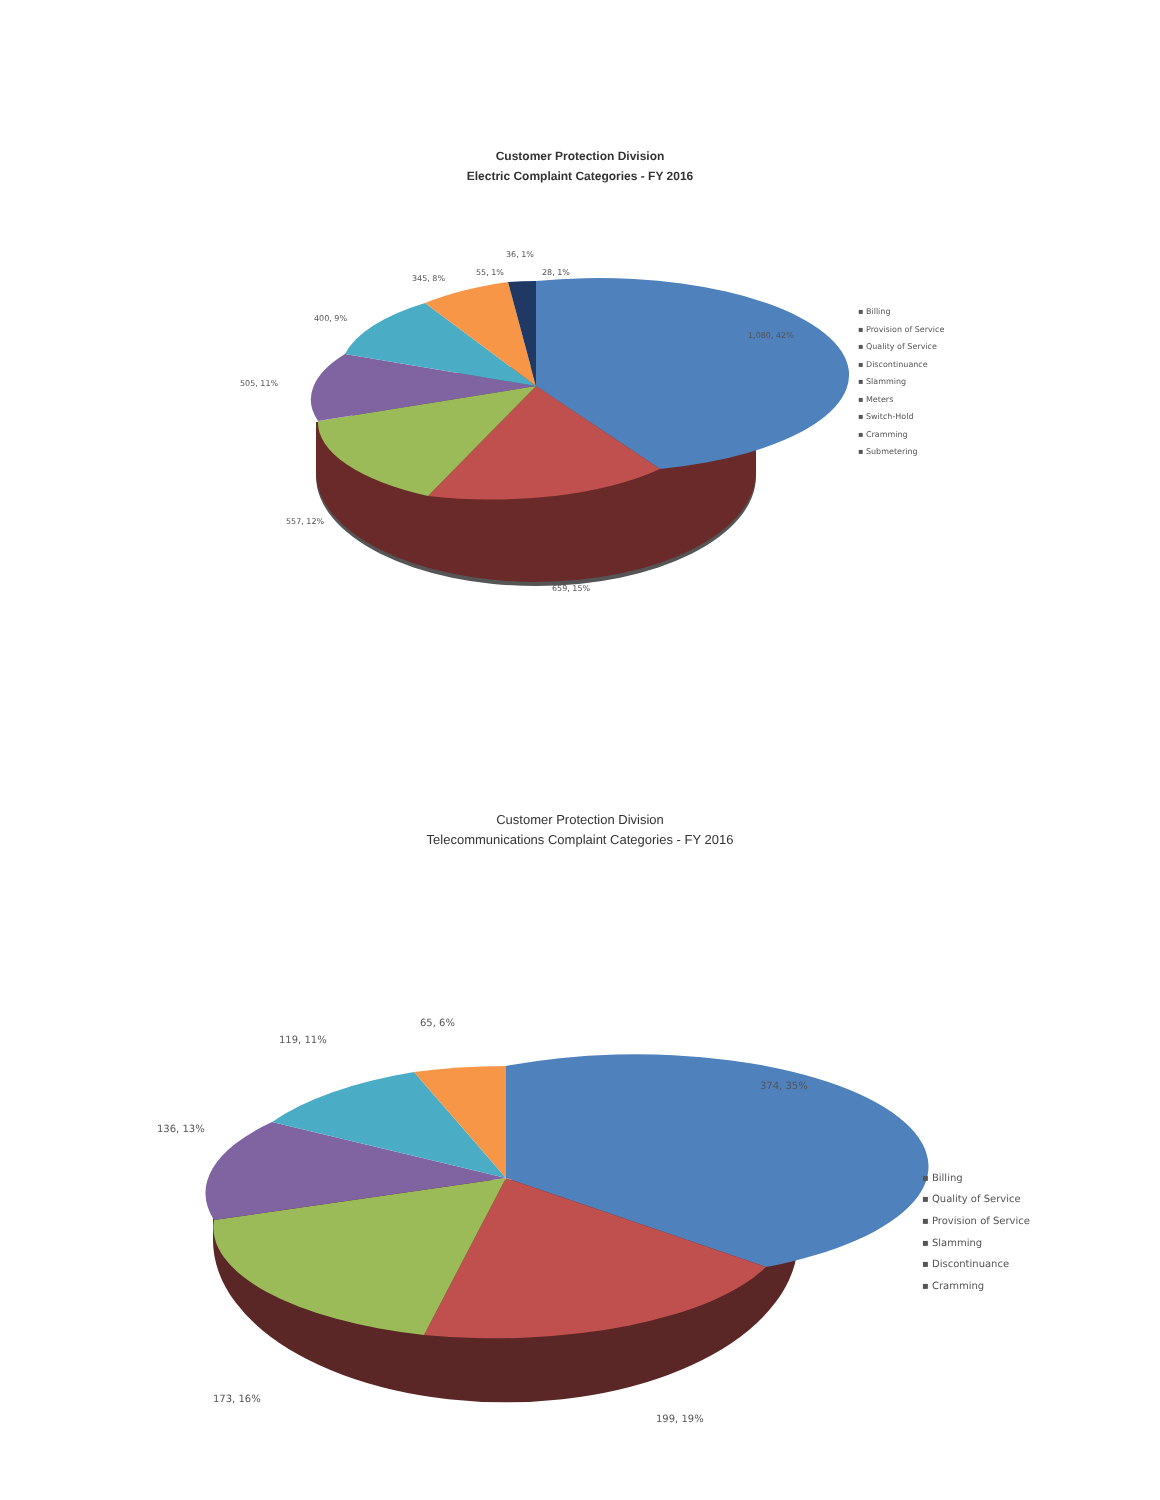Customer Protection Division
Electric Complaint Categories - FY 2016
1,080, 42%
659, 15%
557, 12%
505, 11%
400, 9%
345, 8%
55, 1%
36, 1%
28, 1%
▪ Billing
▪ Provision of Service
▪ Quality of Service
▪ Discontinuance
▪ Slamming
▪ Meters
▪ Switch-Hold
▪ Cramming
▪ Submetering
Customer Protection Division
Telecommunications Complaint Categories - FY 2016
374, 35%
199, 19%
173, 16%
136, 13%
119, 11%
65, 6%
▪ Billing
▪ Quality of Service
▪ Provision of Service
▪ Slamming
▪ Discontinuance
▪ Cramming